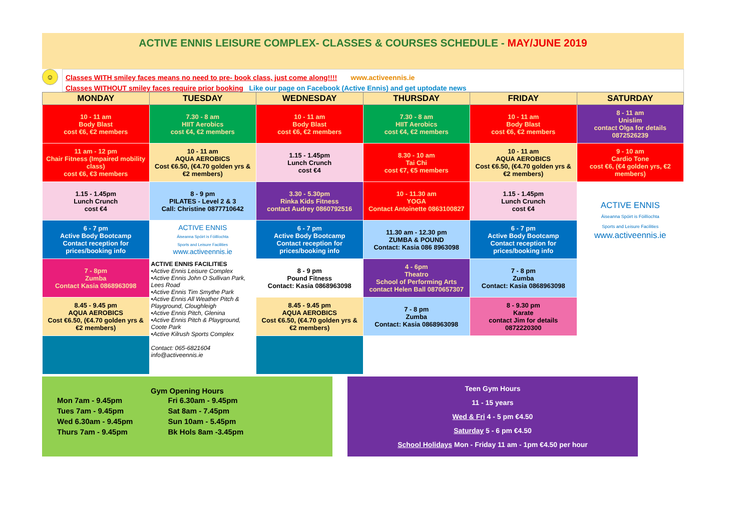ACTIVE ENNIS LEISURE COMPLEX- CLASSES & COURSES SCHEDULE - MAY/JUNE 2019
☺
Classes WITH smiley faces means no need to pre- book class, just come along!!!! www.activeennis.ie
Classes WITHOUT smiley faces require prior booking Like our page on Facebook (Active Ennis) and get uptodate news
| MONDAY | TUESDAY | WEDNESDAY | THURSDAY | FRIDAY | SATURDAY |
| --- | --- | --- | --- | --- | --- |
| 10 - 11 am Body Blast cost €6, €2 members | 7.30 - 8 am HIIT Aerobics cost €4, €2 members | 10 - 11 am Body Blast cost €6, €2 members | 7.30 - 8 am HIIT Aerobics cost €4, €2 members | 10 - 11 am Body Blast cost €6, €2 members | 8 - 11 am Unislim contact Olga for details 0872526239 |
| 11 am - 12 pm Chair Fitness (Impaired mobility class) cost €6, €3 members | 10 - 11 am AQUA AEROBICS Cost €6.50, (€4.70 golden yrs & €2 members) | 1.15 - 1.45pm Lunch Crunch cost €4 | 8.30 - 10 am Tai Chi cost €7, €5 members | 10 - 11 am AQUA AEROBICS Cost €6.50, (€4.70 golden yrs & €2 members) | 9 - 10 am Cardio Tone cost €6, (€4 golden yrs, €2 members) |
| 1.15 - 1.45pm Lunch Crunch cost €4 | 8 - 9 pm PILATES - Level 2 & 3 Call: Christine 0877710642 | 3.30 - 5.30pm Rinka Kids Fitness contact Audrey 0860792516 | 10 - 11.30 am YOGA Contact Antoinette 0863100827 | 1.15 - 1.45pm Lunch Crunch cost €4 | ACTIVE ENNIS Áiseanna Spóirt is Fóillíochta Sports and Leisure Facilities www.activeennis.ie |
| 6 - 7 pm Active Body Bootcamp Contact reception for prices/booking info | ACTIVE ENNIS Áiseanna Spóirt is Fóillíochta Sports and Leisure Facilities www.activeennis.ie | 6 - 7 pm Active Body Bootcamp Contact reception for prices/booking info | 11.30 am - 12.30 pm ZUMBA & POUND Contact: Kasia 086 8963098 | 6 - 7 pm Active Body Bootcamp Contact reception for prices/booking info | |
| 7 - 8pm Zumba Contact Kasia 0868963098 | ACTIVE ENNIS FACILITIES •Active Ennis Leisure Complex •Active Ennis John O Sullivan Park, Lees Road •Active Ennis Tim Smythe Park •Active Ennis All Weather Pitch & Playground, Cloughleigh •Active Ennis Pitch, Glenina •Active Ennis Pitch & Playground, Coote Park •Active Kilrush Sports Complex Contact: 065-6821604 info@activeennis.ie | 8 - 9 pm Pound Fitness Contact: Kasia 0868963098 | 4 - 6pm Theatro School of Performing Arts contact Helen Ball 0870657307 | 7 - 8 pm Zumba Contact: Kasia 0868963098 | |
| 8.45 - 9.45 pm AQUA AEROBICS Cost €6.50, (€4.70 golden yrs & €2 members) | | 8.45 - 9.45 pm AQUA AEROBICS Cost €6.50, (€4.70 golden yrs & €2 members) | 7 - 8 pm Zumba Contact: Kasia 0868963098 | 8 - 9.30 pm Karate contact Jim for details 0872220300 | |
Gym Opening Hours
Mon 7am - 9.45pm
Tues 7am - 9.45pm
Wed 6.30am - 9.45pm
Thurs 7am - 9.45pm
Fri 6.30am - 9.45pm
Sat 8am - 7.45pm
Sun 10am - 5.45pm
Bk Hols 8am -3.45pm
Teen Gym Hours
11 - 15 years
Wed & Fri 4 - 5 pm €4.50
Saturday 5 - 6 pm €4.50
School Holidays Mon - Friday 11 am - 1pm €4.50 per hour